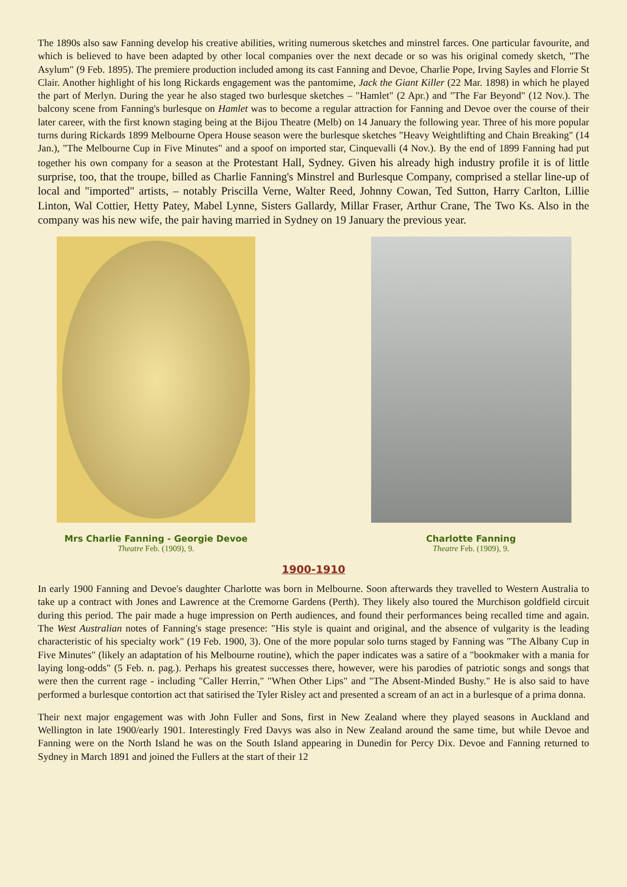The 1890s also saw Fanning develop his creative abilities, writing numerous sketches and minstrel farces. One particular favourite, and which is believed to have been adapted by other local companies over the next decade or so was his original comedy sketch, "The Asylum" (9 Feb. 1895). The premiere production included among its cast Fanning and Devoe, Charlie Pope, Irving Sayles and Florrie St Clair. Another highlight of his long Rickards engagement was the pantomime, Jack the Giant Killer (22 Mar. 1898) in which he played the part of Merlyn. During the year he also staged two burlesque sketches – "Hamlet" (2 Apr.) and "The Far Beyond" (12 Nov.). The balcony scene from Fanning's burlesque on Hamlet was to become a regular attraction for Fanning and Devoe over the course of their later career, with the first known staging being at the Bijou Theatre (Melb) on 14 January the following year. Three of his more popular turns during Rickards 1899 Melbourne Opera House season were the burlesque sketches "Heavy Weightlifting and Chain Breaking" (14 Jan.), "The Melbourne Cup in Five Minutes" and a spoof on imported star, Cinquevalli (4 Nov.). By the end of 1899 Fanning had put together his own company for a season at the Protestant Hall, Sydney. Given his already high industry profile it is of little surprise, too, that the troupe, billed as Charlie Fanning's Minstrel and Burlesque Company, comprised a stellar line-up of local and "imported" artists, – notably Priscilla Verne, Walter Reed, Johnny Cowan, Ted Sutton, Harry Carlton, Lillie Linton, Wal Cottier, Hetty Patey, Mabel Lynne, Sisters Gallardy, Millar Fraser, Arthur Crane, The Two Ks. Also in the company was his new wife, the pair having married in Sydney on 19 January the previous year.
Mrs Charlie Fanning - Georgie Devoe
Theatre Feb. (1909), 9.
Charlotte Fanning
Theatre Feb. (1909), 9.
1900-1910
In early 1900 Fanning and Devoe's daughter Charlotte was born in Melbourne. Soon afterwards they travelled to Western Australia to take up a contract with Jones and Lawrence at the Cremorne Gardens (Perth). They likely also toured the Murchison goldfield circuit during this period. The pair made a huge impression on Perth audiences, and found their performances being recalled time and again. The West Australian notes of Fanning's stage presence: "His style is quaint and original, and the absence of vulgarity is the leading characteristic of his specialty work" (19 Feb. 1900, 3). One of the more popular solo turns staged by Fanning was "The Albany Cup in Five Minutes" (likely an adaptation of his Melbourne routine), which the paper indicates was a satire of a "bookmaker with a mania for laying long-odds" (5 Feb. n. pag.). Perhaps his greatest successes there, however, were his parodies of patriotic songs and songs that were then the current rage - including "Caller Herrin," "When Other Lips" and "The Absent-Minded Bushy." He is also said to have performed a burlesque contortion act that satirised the Tyler Risley act and presented a scream of an act in a burlesque of a prima donna.
Their next major engagement was with John Fuller and Sons, first in New Zealand where they played seasons in Auckland and Wellington in late 1900/early 1901. Interestingly Fred Davys was also in New Zealand around the same time, but while Devoe and Fanning were on the North Island he was on the South Island appearing in Dunedin for Percy Dix. Devoe and Fanning returned to Sydney in March 1891 and joined the Fullers at the start of their 12